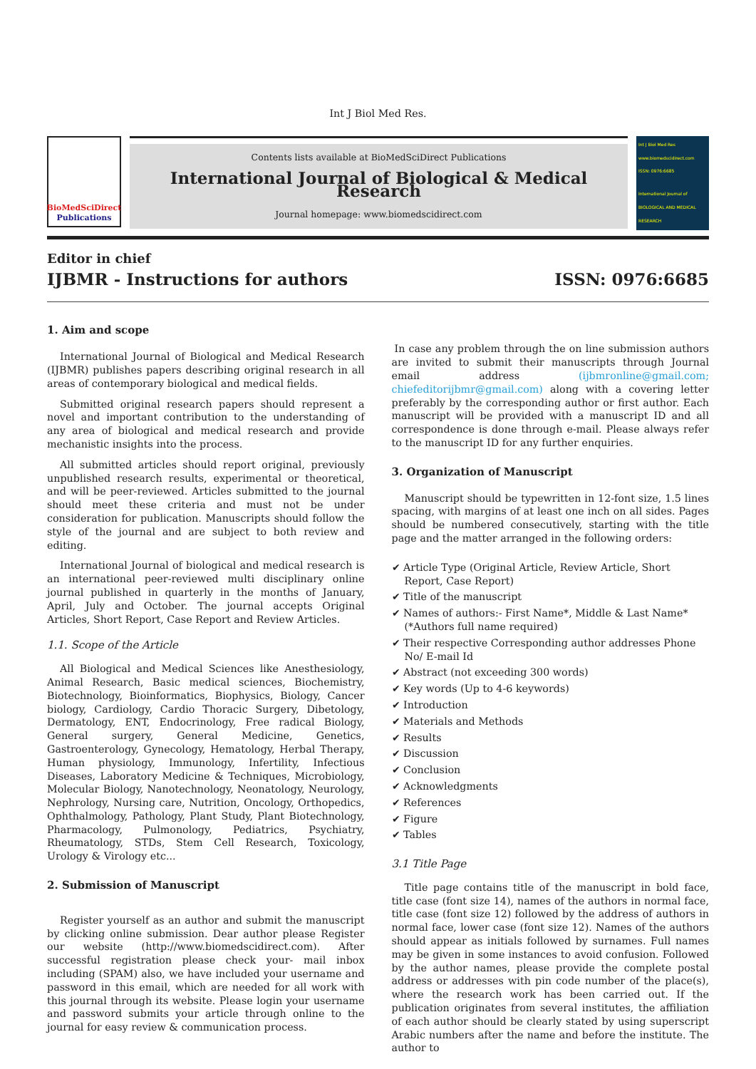Int J Biol Med Res.
BioMedSciDirect
Publications
Contents lists available at BioMedSciDirect Publications
International Journal of Biological & Medical Research
Journal homepage: www.biomedscidirect.com
Int J Biol Med Res www.biomedscidirect.com ISSN: 0976:6685
International Journal of BIOLOGICAL AND MEDICAL RESEARCH
Editor in chief
IJBMR - Instructions for authors ISSN: 0976:6685
1. Aim and scope
International Journal of Biological and Medical Research (IJBMR) publishes papers describing original research in all areas of contemporary biological and medical fields.
Submitted original research papers should represent a novel and important contribution to the understanding of any area of biological and medical research and provide mechanistic insights into the process.
All submitted articles should report original, previously unpublished research results, experimental or theoretical, and will be peer-reviewed. Articles submitted to the journal should meet these criteria and must not be under consideration for publication. Manuscripts should follow the style of the journal and are subject to both review and editing.
International Journal of biological and medical research is an international peer-reviewed multi disciplinary online journal published in quarterly in the months of January, April, July and October. The journal accepts Original Articles, Short Report, Case Report and Review Articles.
1.1. Scope of the Article
All Biological and Medical Sciences like Anesthesiology, Animal Research, Basic medical sciences, Biochemistry, Biotechnology, Bioinformatics, Biophysics, Biology, Cancer biology, Cardiology, Cardio Thoracic Surgery, Dibetology, Dermatology, ENT, Endocrinology, Free radical Biology, General surgery, General Medicine, Genetics, Gastroenterology, Gynecology, Hematology, Herbal Therapy, Human physiology, Immunology, Infertility, Infectious Diseases, Laboratory Medicine & Techniques, Microbiology, Molecular Biology, Nanotechnology, Neonatology, Neurology, Nephrology, Nursing care, Nutrition, Oncology, Orthopedics, Ophthalmology, Pathology, Plant Study, Plant Biotechnology, Pharmacology, Pulmonology, Pediatrics, Psychiatry, Rheumatology, STDs, Stem Cell Research, Toxicology, Urology & Virology etc...
2. Submission of Manuscript
Register yourself as an author and submit the manuscript by clicking online submission. Dear author please Register our website (http://www.biomedscidirect.com). After successful registration please check your- mail inbox including (SPAM) also, we have included your username and password in this email, which are needed for all work with this journal through its website. Please login your username and password submits your article through online to the journal for easy review & communication process.
In case any problem through the on line submission authors are invited to submit their manuscripts through Journal email address (ijbmronline@gmail.com; chiefeditorijbmr@gmail.com) along with a covering letter preferably by the corresponding author or first author. Each manuscript will be provided with a manuscript ID and all correspondence is done through e-mail. Please always refer to the manuscript ID for any further enquiries.
3. Organization of Manuscript
Manuscript should be typewritten in 12-font size, 1.5 lines spacing, with margins of at least one inch on all sides. Pages should be numbered consecutively, starting with the title page and the matter arranged in the following orders:
✔ Article Type (Original Article, Review Article, Short Report, Case Report)
✔ Title of the manuscript
✔ Names of authors:- First Name*, Middle & Last Name* (*Authors full name required)
✔ Their respective Corresponding author addresses Phone No/ E-mail Id
✔ Abstract (not exceeding 300 words)
✔ Key words (Up to 4-6 keywords)
✔ Introduction
✔ Materials and Methods
✔ Results
✔ Discussion
✔ Conclusion
✔ Acknowledgments
✔ References
✔ Figure
✔ Tables
3.1 Title Page
Title page contains title of the manuscript in bold face, title case (font size 14), names of the authors in normal face, title case (font size 12) followed by the address of authors in normal face, lower case (font size 12). Names of the authors should appear as initials followed by surnames. Full names may be given in some instances to avoid confusion. Followed by the author names, please provide the complete postal address or addresses with pin code number of the place(s), where the research work has been carried out. If the publication originates from several institutes, the affiliation of each author should be clearly stated by using superscript Arabic numbers after the name and before the institute. The author to